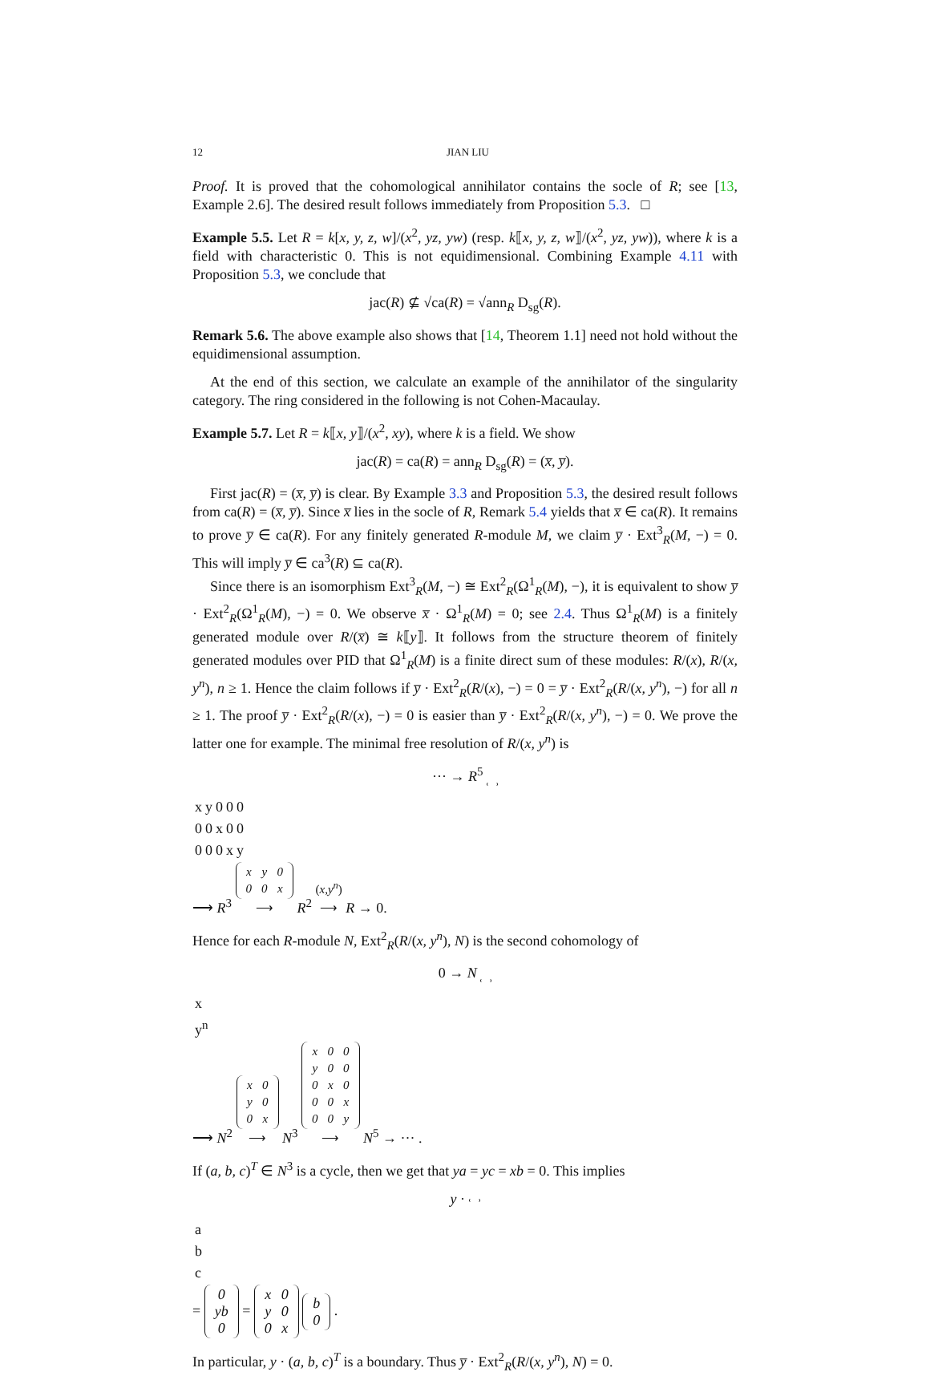12 JIAN LIU
Proof. It is proved that the cohomological annihilator contains the socle of R; see [13, Example 2.6]. The desired result follows immediately from Proposition 5.3. □
Example 5.5. Let R = k[x, y, z, w]/(x<sup>2</sup>, yz, yw) (resp. k⟦x, y, z, w⟧/(x<sup>2</sup>, yz, yw)), where k is a field with characteristic 0. This is not equidimensional. Combining Example 4.11 with Proposition 5.3, we conclude that
jac(R) ⊈ √ca(R) = √ann<sub>R</sub> D<sub>sg</sub>(R).
Remark 5.6. The above example also shows that [14, Theorem 1.1] need not hold without the equidimensional assumption.
At the end of this section, we calculate an example of the annihilator of the singularity category. The ring considered in the following is not Cohen-Macaulay.
Example 5.7. Let R = k⟦x, y⟧/(x<sup>2</sup>, xy), where k is a field. We show
jac(R) = ca(R) = ann<sub>R</sub> D<sub>sg</sub>(R) = (x̅, y̅).
First jac(R) = (x̅, y̅) is clear. By Example 3.3 and Proposition 5.3, the desired result follows from ca(R) = (x̅, y̅). Since x̅ lies in the socle of R, Remark 5.4 yields that x̅ ∈ ca(R). It remains to prove y̅ ∈ ca(R). For any finitely generated R-module M, we claim y̅ · Ext<sup>3</sup><sub>R</sub>(M, −) = 0. This will imply y̅ ∈ ca<sup>3</sup>(R) ⊆ ca(R).
Since there is an isomorphism Ext<sup>3</sup><sub>R</sub>(M, −) ≅ Ext<sup>2</sup><sub>R</sub>(Ω<sup>1</sup><sub>R</sub>(M), −), it is equivalent to show y̅ · Ext<sup>2</sup><sub>R</sub>(Ω<sup>1</sup><sub>R</sub>(M), −) = 0. We observe x̅ · Ω<sup>1</sup><sub>R</sub>(M) = 0; see 2.4. Thus Ω<sup>1</sup><sub>R</sub>(M) is a finitely generated module over R/(x̅) ≅ k⟦y⟧. It follows from the structure theorem of finitely generated modules over PID that Ω<sup>1</sup><sub>R</sub>(M) is a finite direct sum of these modules: R/(x), R/(x, y<sup>n</sup>), n ≥ 1. Hence the claim follows if y̅ · Ext<sup>2</sup><sub>R</sub>(R/(x), −) = 0 = y̅ · Ext<sup>2</sup><sub>R</sub>(R/(x, y<sup>n</sup>), −) for all n ≥ 1. The proof y̅ · Ext<sup>2</sup><sub>R</sub>(R/(x), −) = 0 is easier than y̅ · Ext<sup>2</sup><sub>R</sub>(R/(x, y<sup>n</sup>), −) = 0. We prove the latter one for example. The minimal free resolution of R/(x, y<sup>n</sup>) is
··· → R<sup>5</sup>
| x | y | 0 | 0 | 0 |
| 0 | 0 | x | 0 | 0 |
| 0 | 0 | 0 | x | y |
⟶ R<sup>3</sup>
| x | y | 0 |
| 0 | 0 | x |
⟶ R<sup>2</sup> (x,y<sup>n</sup>) ⟶ R → 0.
Hence for each R-module N, Ext<sup>2</sup><sub>R</sub>(R/(x, y<sup>n</sup>), N) is the second cohomology of
0 → N
| x |
| y<sup>n</sup> |
⟶ N<sup>2</sup>
| x | 0 |
| y | 0 |
| 0 | x |
⟶ N<sup>3</sup>
| x | 0 | 0 |
| y | 0 | 0 |
| 0 | x | 0 |
| 0 | 0 | x |
| 0 | 0 | y |
⟶ N<sup>5</sup> → ··· .
If (a, b, c)<sup>T</sup> ∈ N<sup>3</sup> is a cycle, then we get that ya = yc = xb = 0. This implies
y ·
| a |
| b |
| c |
=
| 0 |
| yb |
| 0 |
=
| x | 0 |
| y | 0 |
| 0 | x |
| b |
| 0 |
.
In particular, y · (a, b, c)<sup>T</sup> is a boundary. Thus y̅ · Ext<sup>2</sup><sub>R</sub>(R/(x, y<sup>n</sup>), N) = 0.